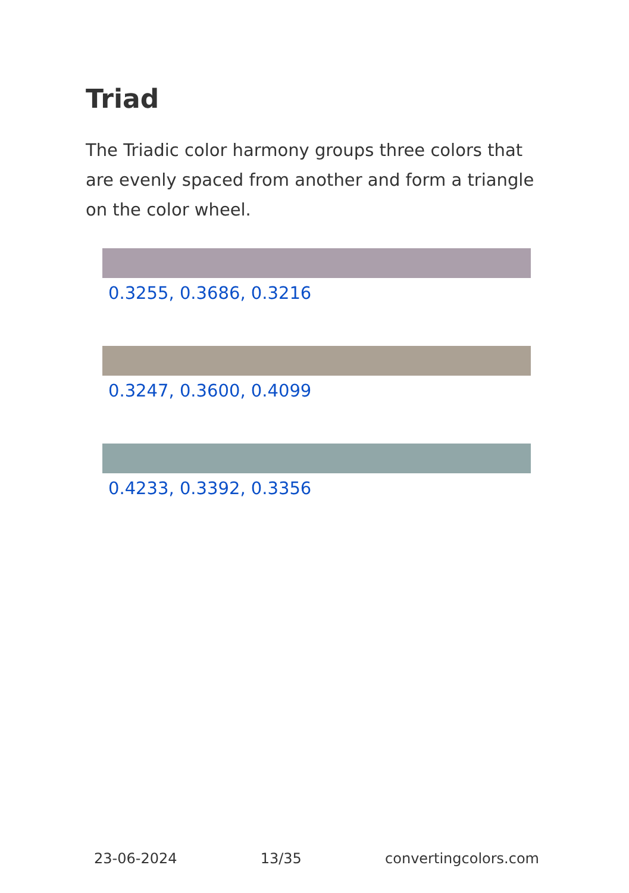Triad
The Triadic color harmony groups three colors that are evenly spaced from another and form a triangle on the color wheel.
0.3255, 0.3686, 0.3216
0.3247, 0.3600, 0.4099
0.4233, 0.3392, 0.3356
23-06-2024 13/35 convertingcolors.com